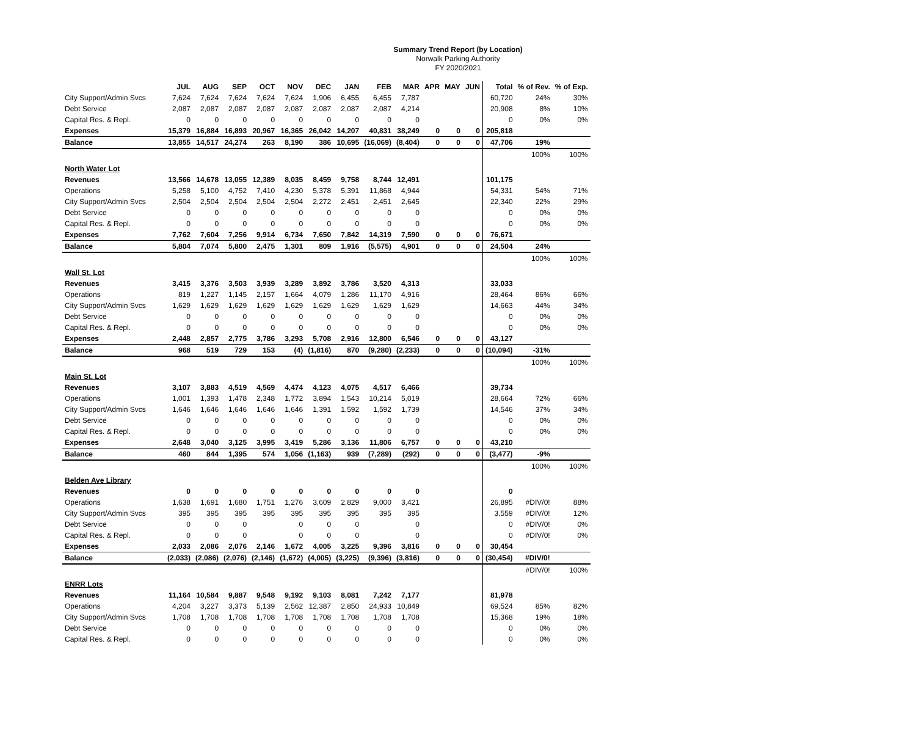Summary Trend Report (by Location)
Norwalk Parking Authority
FY 2020/2021
| | JUL | AUG | SEP | OCT | NOV | DEC | JAN | FEB | MAR | APR | MAY | JUN | Total | % of Rev. | % of Exp. |
| --- | --- | --- | --- | --- | --- | --- | --- | --- | --- | --- | --- | --- | --- | --- | --- |
| City Support/Admin Svcs | 7,624 | 7,624 | 7,624 | 7,624 | 7,624 | 1,906 | 6,455 | 6,455 | 7,787 | | | | 60,720 | 24% | 30% |
| Debt Service | 2,087 | 2,087 | 2,087 | 2,087 | 2,087 | 2,087 | 2,087 | 2,087 | 4,214 | | | | 20,908 | 8% | 10% |
| Capital Res. & Repl. | 0 | 0 | 0 | 0 | 0 | 0 | 0 | 0 | 0 | | | | 0 | 0% | 0% |
| Expenses | 15,379 | 16,884 | 16,893 | 20,967 | 16,365 | 26,042 | 14,207 | 40,831 | 38,249 | 0 | 0 | 0 | 205,818 | | |
| Balance | 13,855 | 14,517 | 24,274 | 263 | 8,190 | 386 | 10,695 | (16,069) | (8,404) | 0 | 0 | 0 | 47,706 | 19% | |
| | | | | | | | | | | | | | | 100% | 100% |
| North Water Lot | | | | | | | | | | | | | | | |
| Revenues | 13,566 | 14,678 | 13,055 | 12,389 | 8,035 | 8,459 | 9,758 | 8,744 | 12,491 | | | | 101,175 | | |
| Operations | 5,258 | 5,100 | 4,752 | 7,410 | 4,230 | 5,378 | 5,391 | 11,868 | 4,944 | | | | 54,331 | 54% | 71% |
| City Support/Admin Svcs | 2,504 | 2,504 | 2,504 | 2,504 | 2,504 | 2,272 | 2,451 | 2,451 | 2,645 | | | | 22,340 | 22% | 29% |
| Debt Service | 0 | 0 | 0 | 0 | 0 | 0 | 0 | 0 | 0 | | | | 0 | 0% | 0% |
| Capital Res. & Repl. | 0 | 0 | 0 | 0 | 0 | 0 | 0 | 0 | 0 | | | | 0 | 0% | 0% |
| Expenses | 7,762 | 7,604 | 7,256 | 9,914 | 6,734 | 7,650 | 7,842 | 14,319 | 7,590 | 0 | 0 | 0 | 76,671 | | |
| Balance | 5,804 | 7,074 | 5,800 | 2,475 | 1,301 | 809 | 1,916 | (5,575) | 4,901 | 0 | 0 | 0 | 24,504 | 24% | |
| | | | | | | | | | | | | | | 100% | 100% |
| Wall St. Lot | | | | | | | | | | | | | | | |
| Revenues | 3,415 | 3,376 | 3,503 | 3,939 | 3,289 | 3,892 | 3,786 | 3,520 | 4,313 | | | | 33,033 | | |
| Operations | 819 | 1,227 | 1,145 | 2,157 | 1,664 | 4,079 | 1,286 | 11,170 | 4,916 | | | | 28,464 | 86% | 66% |
| City Support/Admin Svcs | 1,629 | 1,629 | 1,629 | 1,629 | 1,629 | 1,629 | 1,629 | 1,629 | 1,629 | | | | 14,663 | 44% | 34% |
| Debt Service | 0 | 0 | 0 | 0 | 0 | 0 | 0 | 0 | 0 | | | | 0 | 0% | 0% |
| Capital Res. & Repl. | 0 | 0 | 0 | 0 | 0 | 0 | 0 | 0 | 0 | | | | 0 | 0% | 0% |
| Expenses | 2,448 | 2,857 | 2,775 | 3,786 | 3,293 | 5,708 | 2,916 | 12,800 | 6,546 | 0 | 0 | 0 | 43,127 | | |
| Balance | 968 | 519 | 729 | 153 | (4) | (1,816) | 870 | (9,280) | (2,233) | 0 | 0 | 0 | (10,094) | -31% | |
| | | | | | | | | | | | | | | 100% | 100% |
| Main St. Lot | | | | | | | | | | | | | | | |
| Revenues | 3,107 | 3,883 | 4,519 | 4,569 | 4,474 | 4,123 | 4,075 | 4,517 | 6,466 | | | | 39,734 | | |
| Operations | 1,001 | 1,393 | 1,478 | 2,348 | 1,772 | 3,894 | 1,543 | 10,214 | 5,019 | | | | 28,664 | 72% | 66% |
| City Support/Admin Svcs | 1,646 | 1,646 | 1,646 | 1,646 | 1,646 | 1,391 | 1,592 | 1,592 | 1,739 | | | | 14,546 | 37% | 34% |
| Debt Service | 0 | 0 | 0 | 0 | 0 | 0 | 0 | 0 | 0 | | | | 0 | 0% | 0% |
| Capital Res. & Repl. | 0 | 0 | 0 | 0 | 0 | 0 | 0 | 0 | 0 | | | | 0 | 0% | 0% |
| Expenses | 2,648 | 3,040 | 3,125 | 3,995 | 3,419 | 5,286 | 3,136 | 11,806 | 6,757 | 0 | 0 | 0 | 43,210 | | |
| Balance | 460 | 844 | 1,395 | 574 | 1,056 | (1,163) | 939 | (7,289) | (292) | 0 | 0 | 0 | (3,477) | -9% | |
| | | | | | | | | | | | | | | 100% | 100% |
| Belden Ave Library | | | | | | | | | | | | | | | |
| Revenues | 0 | 0 | 0 | 0 | 0 | 0 | 0 | 0 | 0 | | | | 0 | | |
| Operations | 1,638 | 1,691 | 1,680 | 1,751 | 1,276 | 3,609 | 2,829 | 9,000 | 3,421 | | | | 26,895 | #DIV/0! | 88% |
| City Support/Admin Svcs | 395 | 395 | 395 | 395 | 395 | 395 | 395 | 395 | 395 | | | | 3,559 | #DIV/0! | 12% |
| Debt Service | 0 | 0 | 0 | | 0 | 0 | 0 | | 0 | | | | 0 | #DIV/0! | 0% |
| Capital Res. & Repl. | 0 | 0 | 0 | | 0 | 0 | 0 | | 0 | | | | 0 | #DIV/0! | 0% |
| Expenses | 2,033 | 2,086 | 2,076 | 2,146 | 1,672 | 4,005 | 3,225 | 9,396 | 3,816 | 0 | 0 | 0 | 30,454 | | |
| Balance | (2,033) | (2,086) | (2,076) | (2,146) | (1,672) | (4,005) | (3,225) | (9,396) | (3,816) | 0 | 0 | 0 | (30,454) | #DIV/0! | |
| | | | | | | | | | | | | | | #DIV/0! | 100% |
| ENRR Lots | | | | | | | | | | | | | | | |
| Revenues | 11,164 | 10,584 | 9,887 | 9,548 | 9,192 | 9,103 | 8,081 | 7,242 | 7,177 | | | | 81,978 | | |
| Operations | 4,204 | 3,227 | 3,373 | 5,139 | 2,562 | 12,387 | 2,850 | 24,933 | 10,849 | | | | 69,524 | 85% | 82% |
| City Support/Admin Svcs | 1,708 | 1,708 | 1,708 | 1,708 | 1,708 | 1,708 | 1,708 | 1,708 | 1,708 | | | | 15,368 | 19% | 18% |
| Debt Service | 0 | 0 | 0 | 0 | 0 | 0 | 0 | 0 | 0 | | | | 0 | 0% | 0% |
| Capital Res. & Repl. | 0 | 0 | 0 | 0 | 0 | 0 | 0 | 0 | 0 | | | | 0 | 0% | 0% |